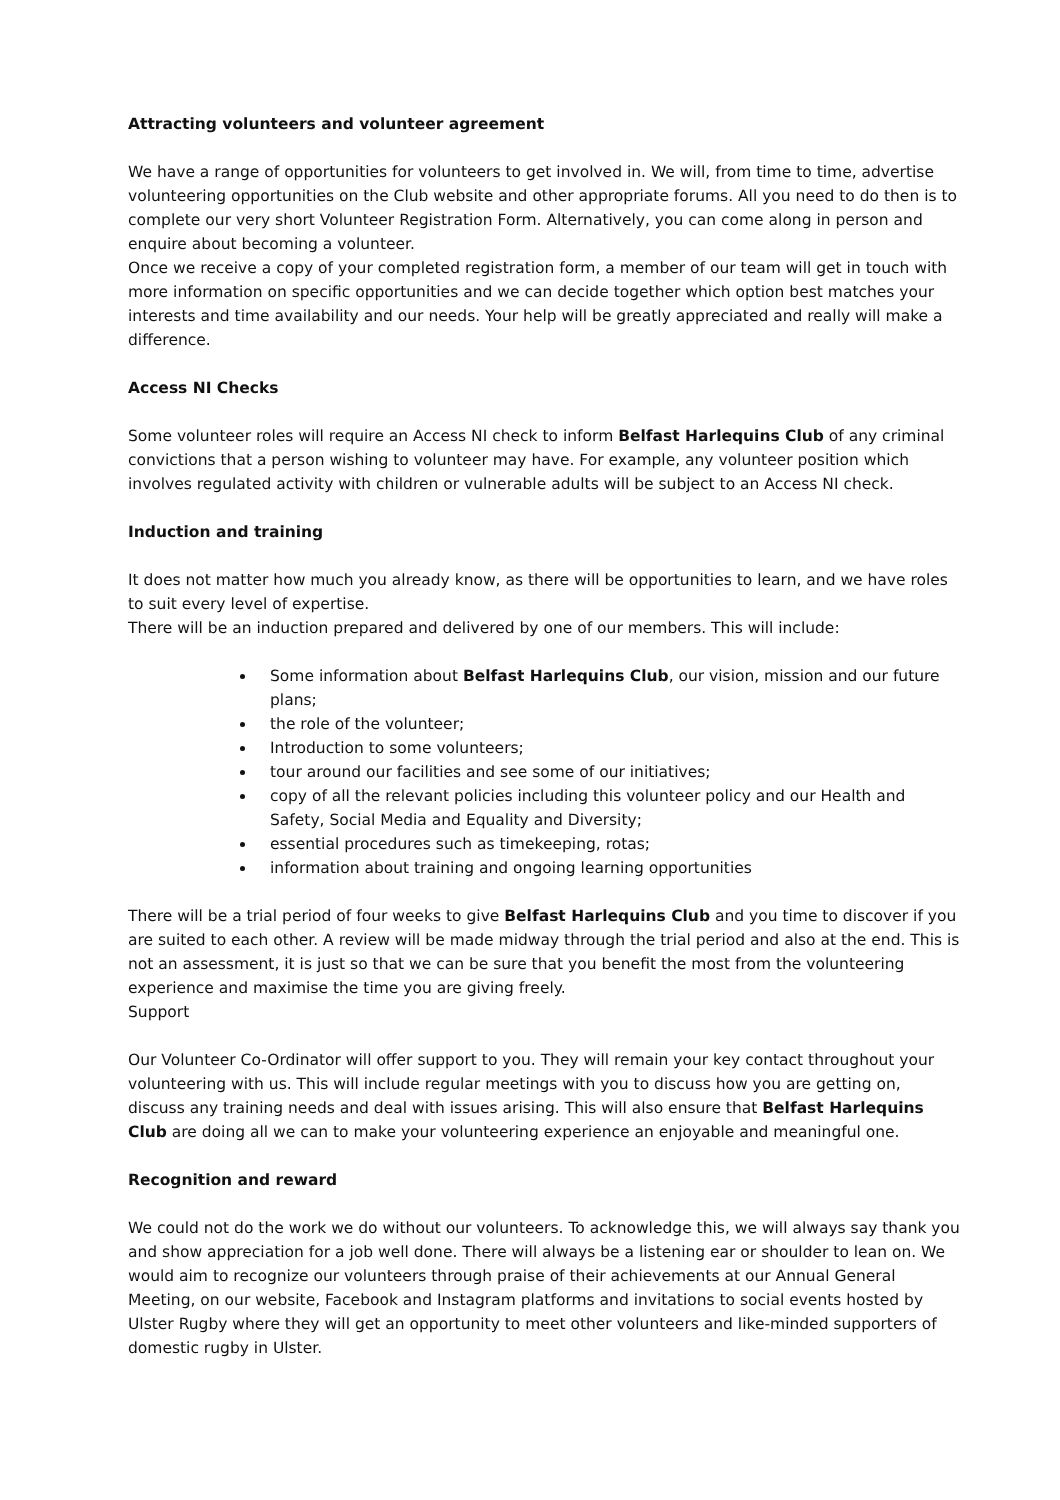Attracting volunteers and volunteer agreement
We have a range of opportunities for volunteers to get involved in. We will, from time to time, advertise volunteering opportunities on the Club website and other appropriate forums. All you need to do then is to complete our very short Volunteer Registration Form. Alternatively, you can come along in person and enquire about becoming a volunteer.
Once we receive a copy of your completed registration form, a member of our team will get in touch with more information on specific opportunities and we can decide together which option best matches your interests and time availability and our needs. Your help will be greatly appreciated and really will make a difference.
Access NI Checks
Some volunteer roles will require an Access NI check to inform Belfast Harlequins Club of any criminal convictions that a person wishing to volunteer may have. For example, any volunteer position which involves regulated activity with children or vulnerable adults will be subject to an Access NI check.
Induction and training
It does not matter how much you already know, as there will be opportunities to learn, and we have roles to suit every level of expertise.
There will be an induction prepared and delivered by one of our members. This will include:
Some information about Belfast Harlequins Club, our vision, mission and our future plans;
the role of the volunteer;
Introduction to some volunteers;
tour around our facilities and see some of our initiatives;
copy of all the relevant policies including this volunteer policy and our Health and Safety, Social Media and Equality and Diversity;
essential procedures such as timekeeping, rotas;
information about training and ongoing learning opportunities
There will be a trial period of four weeks to give Belfast Harlequins Club and you time to discover if you are suited to each other. A review will be made midway through the trial period and also at the end. This is not an assessment, it is just so that we can be sure that you benefit the most from the volunteering experience and maximise the time you are giving freely.
Support
Our Volunteer Co-Ordinator will offer support to you. They will remain your key contact throughout your volunteering with us. This will include regular meetings with you to discuss how you are getting on, discuss any training needs and deal with issues arising. This will also ensure that Belfast Harlequins Club are doing all we can to make your volunteering experience an enjoyable and meaningful one.
Recognition and reward
We could not do the work we do without our volunteers. To acknowledge this, we will always say thank you and show appreciation for a job well done. There will always be a listening ear or shoulder to lean on. We would aim to recognize our volunteers through praise of their achievements at our Annual General Meeting, on our website, Facebook and Instagram platforms and invitations to social events hosted by Ulster Rugby where they will get an opportunity to meet other volunteers and like-minded supporters of domestic rugby in Ulster.